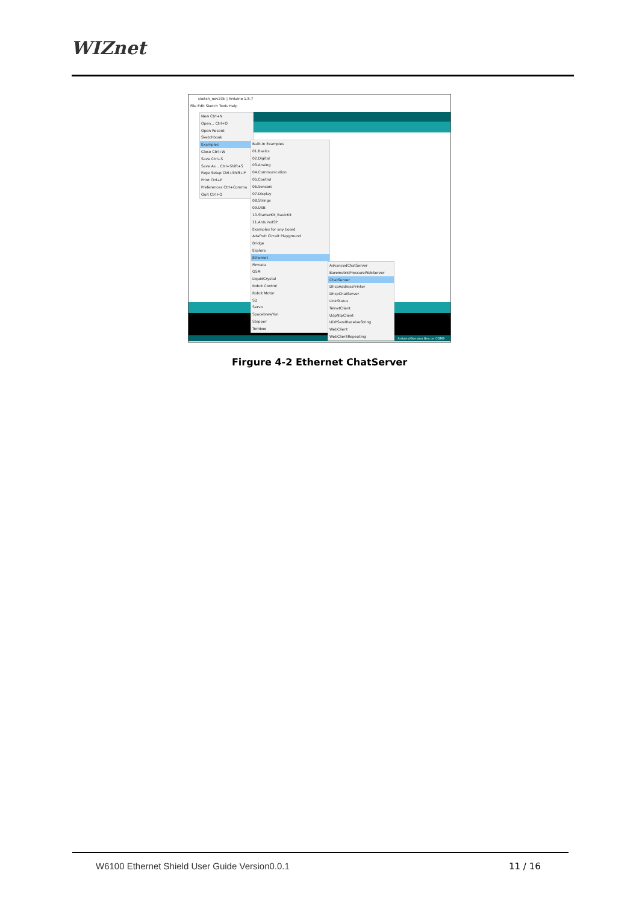WIZnet
sketch_nov23b | Arduino 1.8.7
File Edit Sketch Tools Help
Arduino/Genuino Uno on COM9
New Ctrl+N
Open... Ctrl+O
Open Recent
Sketchbook
Examples
Close Ctrl+W
Save Ctrl+S
Save As... Ctrl+Shift+S
Page Setup Ctrl+Shift+P
Print Ctrl+P
Preferences Ctrl+Comma
Quit Ctrl+Q
Built-in Examples
01.Basics
02.Digital
03.Analog
04.Communication
05.Control
06.Sensors
07.Display
08.Strings
09.USB
10.StarterKit_BasicKit
11.ArduinoISP
Examples for any board
Adafruit Circuit Playground
Bridge
Esplora
Ethernet
Firmata
GSM
LiquidCrystal
Robot Control
Robot Motor
SD
Servo
SpacebrewYun
Stepper
Temboo
AdvancedChatServer
BarometricPressureWebServer
ChatServer
DhcpAddressPrinter
DhcpChatServer
LinkStatus
TelnetClient
UdpNtpClient
UDPSendReceiveString
WebClient
WebClientRepeating
Firgure 4-2 Ethernet ChatServer
W6100 Ethernet Shield User Guide Version0.0.1
11 / 16